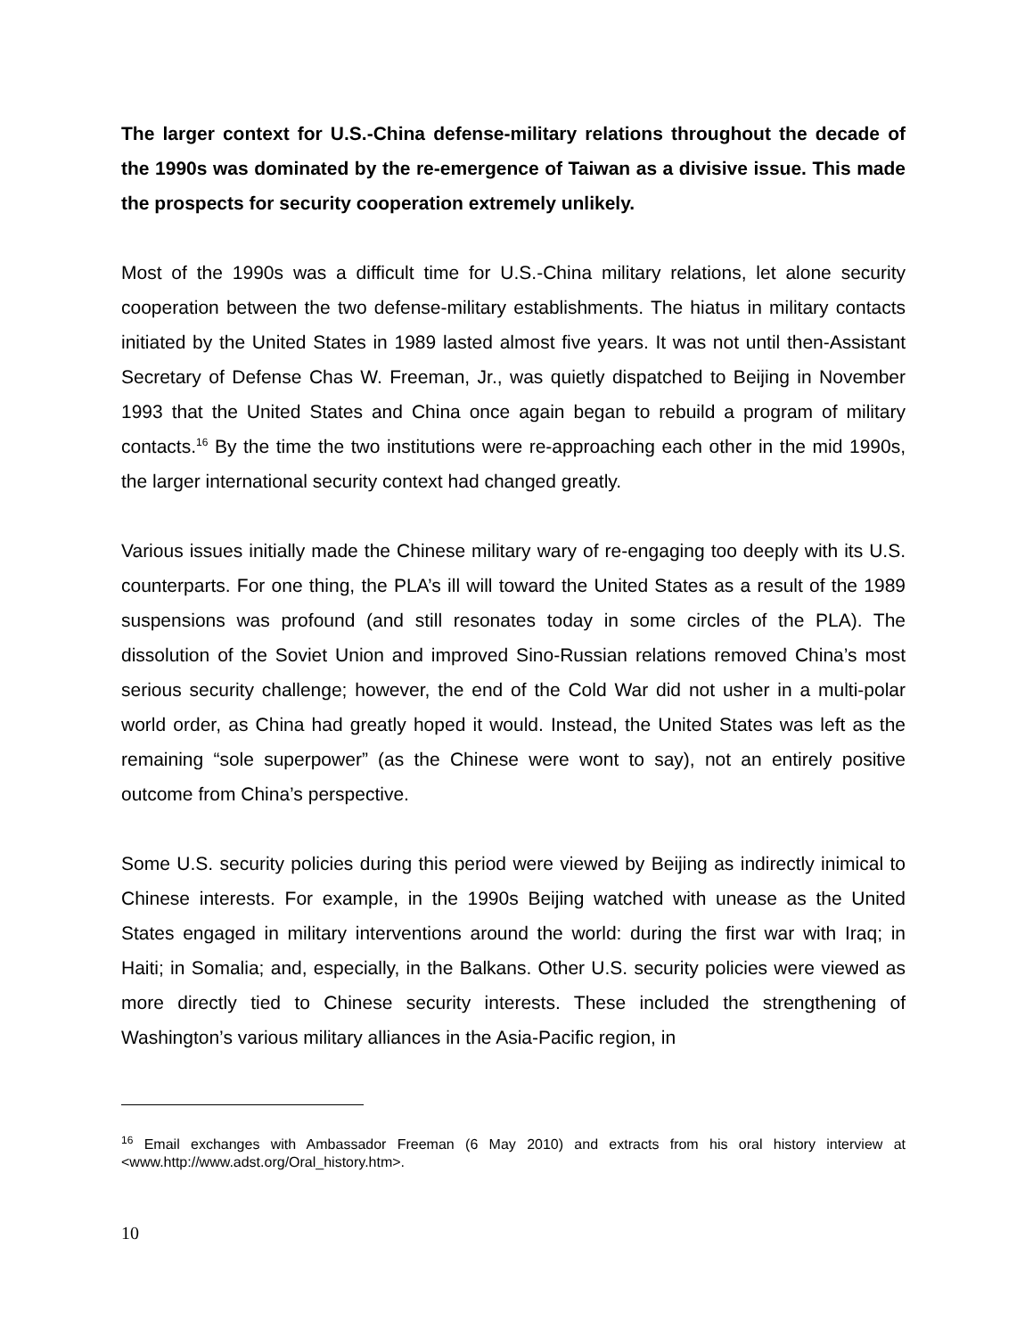The larger context for U.S.-China defense-military relations throughout the decade of the 1990s was dominated by the re-emergence of Taiwan as a divisive issue. This made the prospects for security cooperation extremely unlikely.
Most of the 1990s was a difficult time for U.S.-China military relations, let alone security cooperation between the two defense-military establishments. The hiatus in military contacts initiated by the United States in 1989 lasted almost five years. It was not until then-Assistant Secretary of Defense Chas W. Freeman, Jr., was quietly dispatched to Beijing in November 1993 that the United States and China once again began to rebuild a program of military contacts.<sup>16</sup> By the time the two institutions were re-approaching each other in the mid 1990s, the larger international security context had changed greatly.
Various issues initially made the Chinese military wary of re-engaging too deeply with its U.S. counterparts. For one thing, the PLA’s ill will toward the United States as a result of the 1989 suspensions was profound (and still resonates today in some circles of the PLA). The dissolution of the Soviet Union and improved Sino-Russian relations removed China’s most serious security challenge; however, the end of the Cold War did not usher in a multi-polar world order, as China had greatly hoped it would. Instead, the United States was left as the remaining “sole superpower” (as the Chinese were wont to say), not an entirely positive outcome from China’s perspective.
Some U.S. security policies during this period were viewed by Beijing as indirectly inimical to Chinese interests. For example, in the 1990s Beijing watched with unease as the United States engaged in military interventions around the world: during the first war with Iraq; in Haiti; in Somalia; and, especially, in the Balkans. Other U.S. security policies were viewed as more directly tied to Chinese security interests. These included the strengthening of Washington’s various military alliances in the Asia-Pacific region, in
<sup>16</sup> Email exchanges with Ambassador Freeman (6 May 2010) and extracts from his oral history interview at <www.http://www.adst.org/Oral_history.htm>.
10